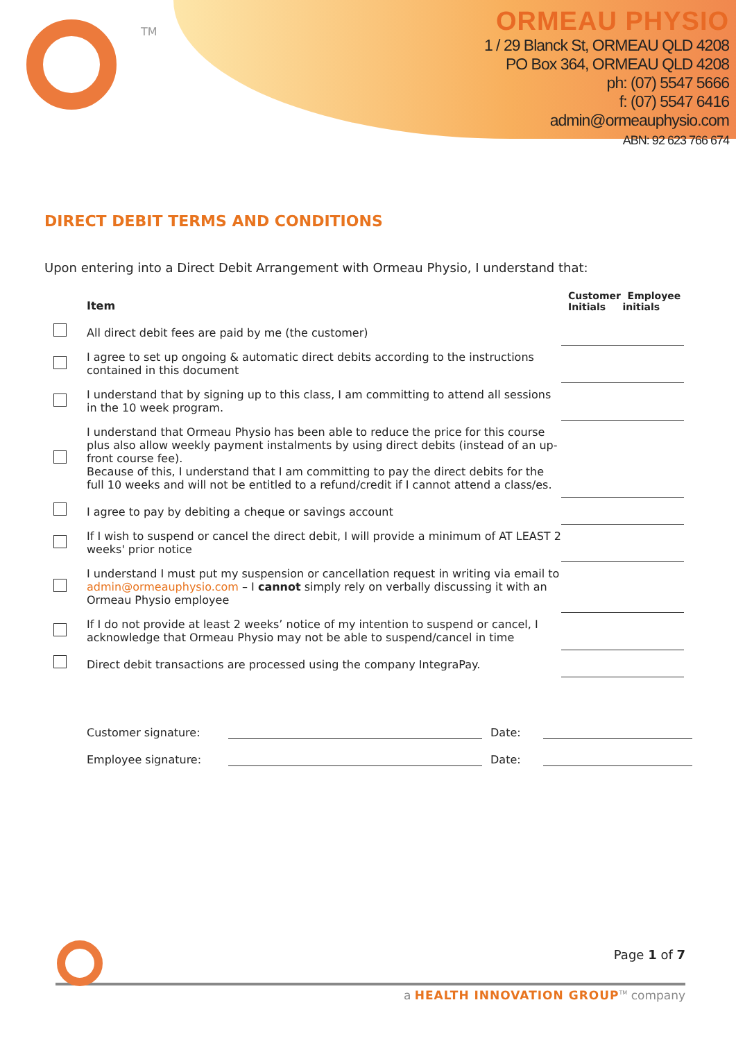TM
ORMEAU PHYSIO
1 / 29 Blanck St, ORMEAU QLD 4208
PO Box 364, ORMEAU QLD 4208
ph: (07) 5547 5666
f: (07) 5547 6416
admin@ormeauphysio.com
ABN: 92 623 766 674
DIRECT DEBIT TERMS AND CONDITIONS
Upon entering into a Direct Debit Arrangement with Ormeau Physio, I understand that:
| | Item | Customer Employee Initials initials |
| --- | --- | --- |
| | All direct debit fees are paid by me (the customer) | |
| | I agree to set up ongoing & automatic direct debits according to the instructions contained in this document | |
| | I understand that by signing up to this class, I am committing to attend all sessions in the 10 week program. | |
| | I understand that Ormeau Physio has been able to reduce the price for this course plus also allow weekly payment instalments by using direct debits (instead of an up-front course fee). Because of this, I understand that I am committing to pay the direct debits for the full 10 weeks and will not be entitled to a refund/credit if I cannot attend a class/es. | |
| | I agree to pay by debiting a cheque or savings account | |
| | If I wish to suspend or cancel the direct debit, I will provide a minimum of AT LEAST 2 weeks' prior notice | |
| | I understand I must put my suspension or cancellation request in writing via email to admin@ormeauphysio.com – I cannot simply rely on verbally discussing it with an Ormeau Physio employee | |
| | If I do not provide at least 2 weeks’ notice of my intention to suspend or cancel, I acknowledge that Ormeau Physio may not be able to suspend/cancel in time | |
| | Direct debit transactions are processed using the company IntegraPay. | |
Customer signature: Date:
Employee signature: Date:
Page 1 of 7
a HEALTH INNOVATION GROUP<sup>TM</sup> company